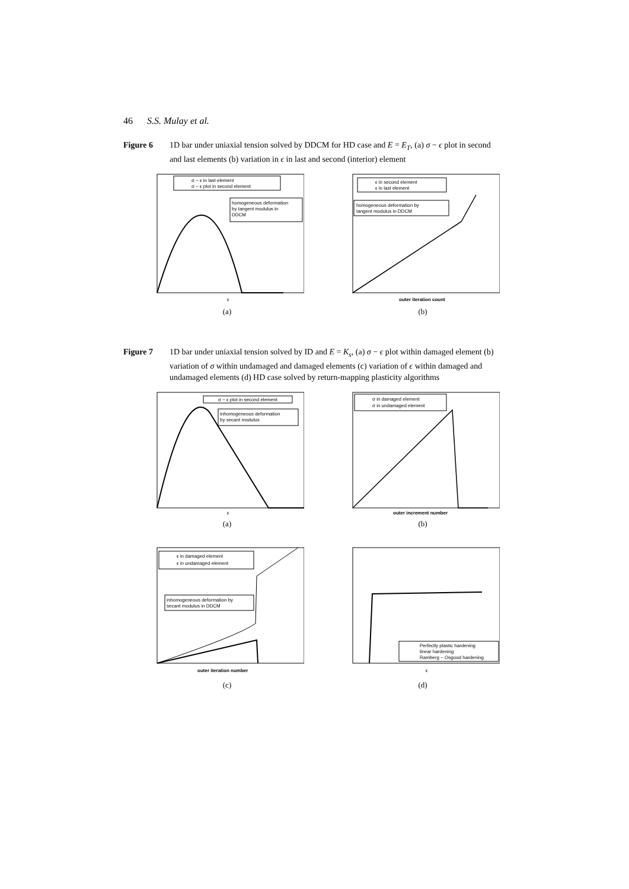46 S.S. Mulay et al.
Figure 6 1D bar under uniaxial tension solved by DDCM for HD case and E = E<sub>T</sub>, (a) σ − ϵ plot in second and last elements (b) variation in ϵ in last and second (interior) element
σ − ϵ in last element
σ − ϵ plot in second element
homogeneous deformation
by tangent modulus in
DDCM
ϵ
(a)
ϵ in second element
ϵ in last element
homogeneous deformation by
tangent modulus in DDCM
outer iteration count
(b)
Figure 7 1D bar under uniaxial tension solved by ID and E = K<sub>s</sub>, (a) σ − ϵ plot within damaged element (b) variation of σ within undamaged and damaged elements (c) variation of ϵ within damaged and undamaged elements (d) HD case solved by return-mapping plasticity algorithms
σ − ϵ plot in second element
inhomogeneous deformation
by secant modulus
ϵ
(a)
σ in damaged element
σ in undamaged element
outer increment number
(b)
ϵ in damaged element
ϵ in undamaged element
inhomogeneous deformation by
secant modulus in DDCM
outer iteration number
(c)
Perfectly plastic hardening
linear hardening
Ramberg − Osgood hardening
ϵ
(d)